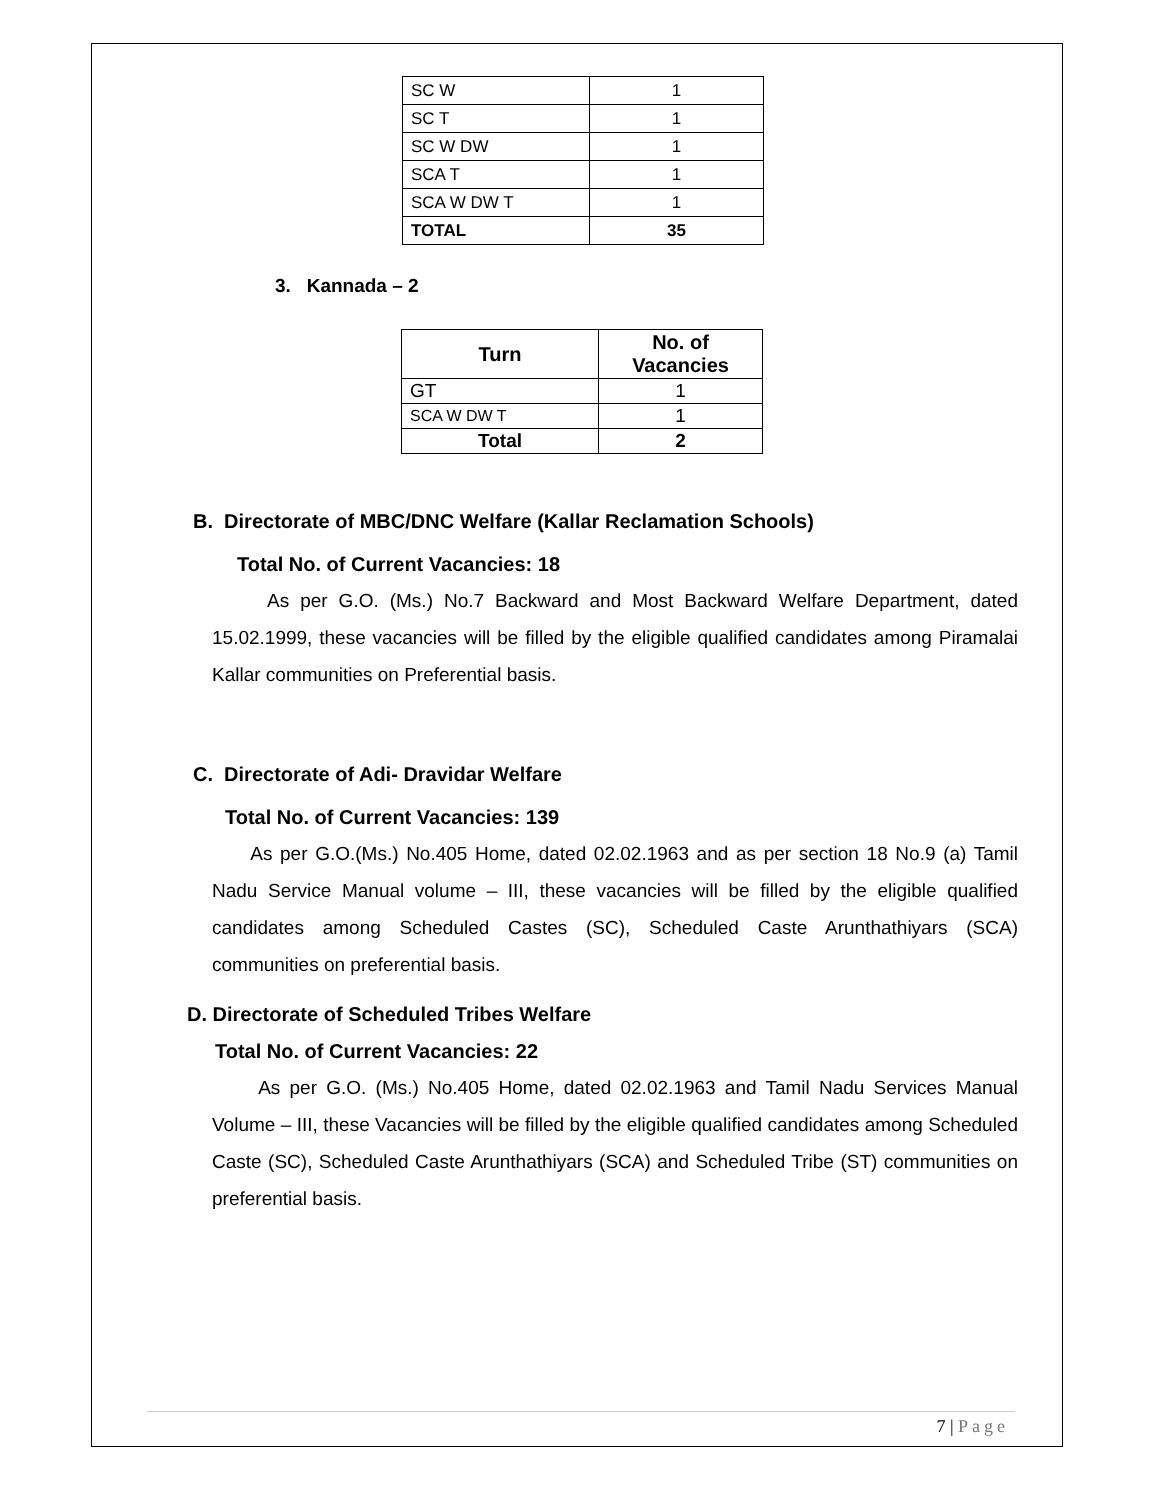| SC W | 1 |
| SC T | 1 |
| SC W DW | 1 |
| SCA T | 1 |
| SCA W DW T | 1 |
| TOTAL | 35 |
3. Kannada – 2
| Turn | No. of Vacancies |
| --- | --- |
| GT | 1 |
| SCA W DW T | 1 |
| Total | 2 |
B. Directorate of MBC/DNC Welfare (Kallar Reclamation Schools)
Total No. of Current Vacancies: 18
As per G.O. (Ms.) No.7 Backward and Most Backward Welfare Department, dated 15.02.1999, these vacancies will be filled by the eligible qualified candidates among Piramalai Kallar communities on Preferential basis.
C. Directorate of Adi- Dravidar Welfare
Total No. of Current Vacancies: 139
As per G.O.(Ms.) No.405 Home, dated 02.02.1963 and as per section 18 No.9 (a) Tamil Nadu Service Manual volume – III, these vacancies will be filled by the eligible qualified candidates among Scheduled Castes (SC), Scheduled Caste Arunthathiyars (SCA) communities on preferential basis.
D. Directorate of Scheduled Tribes Welfare
Total No. of Current Vacancies: 22
As per G.O. (Ms.) No.405 Home, dated 02.02.1963 and Tamil Nadu Services Manual Volume – III, these Vacancies will be filled by the eligible qualified candidates among Scheduled Caste (SC), Scheduled Caste Arunthathiyars (SCA) and Scheduled Tribe (ST) communities on preferential basis.
7 | Page